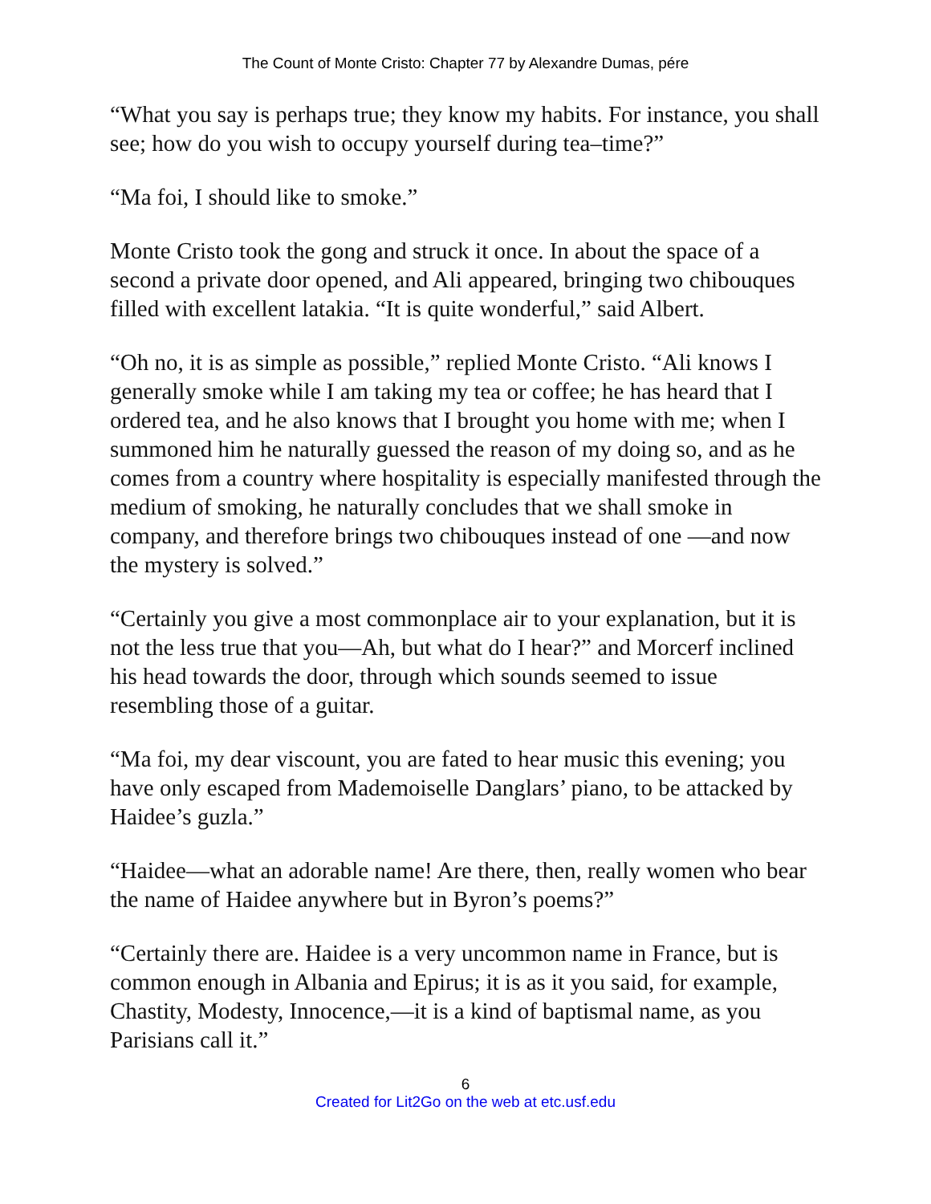The Count of Monte Cristo: Chapter 77 by Alexandre Dumas, pére
“What you say is perhaps true; they know my habits. For instance, you shall see; how do you wish to occupy yourself during tea–time?”
“Ma foi, I should like to smoke.”
Monte Cristo took the gong and struck it once. In about the space of a second a private door opened, and Ali appeared, bringing two chibouques filled with excellent latakia. “It is quite wonderful,” said Albert.
“Oh no, it is as simple as possible,” replied Monte Cristo. “Ali knows I generally smoke while I am taking my tea or coffee; he has heard that I ordered tea, and he also knows that I brought you home with me; when I summoned him he naturally guessed the reason of my doing so, and as he comes from a country where hospitality is especially manifested through the medium of smoking, he naturally concludes that we shall smoke in company, and therefore brings two chibouques instead of one —and now the mystery is solved.”
“Certainly you give a most commonplace air to your explanation, but it is not the less true that you—Ah, but what do I hear?” and Morcerf inclined his head towards the door, through which sounds seemed to issue resembling those of a guitar.
“Ma foi, my dear viscount, you are fated to hear music this evening; you have only escaped from Mademoiselle Danglars’ piano, to be attacked by Haidee’s guzla.”
“Haidee—what an adorable name! Are there, then, really women who bear the name of Haidee anywhere but in Byron’s poems?”
“Certainly there are. Haidee is a very uncommon name in France, but is common enough in Albania and Epirus; it is as it you said, for example, Chastity, Modesty, Innocence,—it is a kind of baptismal name, as you Parisians call it.”
6
Created for Lit2Go on the web at etc.usf.edu